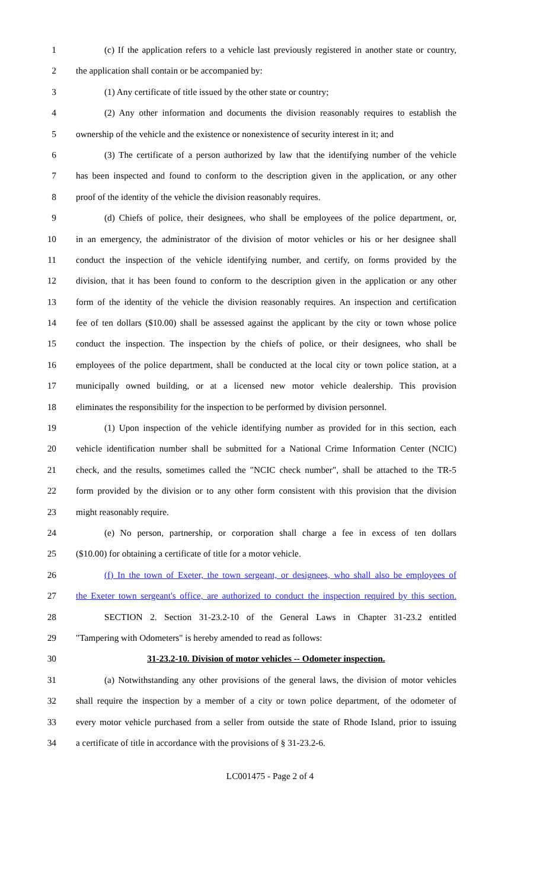1 (c) If the application refers to a vehicle last previously registered in another state or country,
2 the application shall contain or be accompanied by:
3 (1) Any certificate of title issued by the other state or country;
4 (2) Any other information and documents the division reasonably requires to establish the
5 ownership of the vehicle and the existence or nonexistence of security interest in it; and
6 (3) The certificate of a person authorized by law that the identifying number of the vehicle
7 has been inspected and found to conform to the description given in the application, or any other
8 proof of the identity of the vehicle the division reasonably requires.
9 (d) Chiefs of police, their designees, who shall be employees of the police department, or,
10 in an emergency, the administrator of the division of motor vehicles or his or her designee shall
11 conduct the inspection of the vehicle identifying number, and certify, on forms provided by the
12 division, that it has been found to conform to the description given in the application or any other
13 form of the identity of the vehicle the division reasonably requires. An inspection and certification
14 fee of ten dollars ($10.00) shall be assessed against the applicant by the city or town whose police
15 conduct the inspection. The inspection by the chiefs of police, or their designees, who shall be
16 employees of the police department, shall be conducted at the local city or town police station, at a
17 municipally owned building, or at a licensed new motor vehicle dealership. This provision
18 eliminates the responsibility for the inspection to be performed by division personnel.
19 (1) Upon inspection of the vehicle identifying number as provided for in this section, each
20 vehicle identification number shall be submitted for a National Crime Information Center (NCIC)
21 check, and the results, sometimes called the "NCIC check number", shall be attached to the TR-5
22 form provided by the division or to any other form consistent with this provision that the division
23 might reasonably require.
24 (e) No person, partnership, or corporation shall charge a fee in excess of ten dollars
25 ($10.00) for obtaining a certificate of title for a motor vehicle.
26 (f) In the town of Exeter, the town sergeant, or designees, who shall also be employees of
27 the Exeter town sergeant's office, are authorized to conduct the inspection required by this section.
28 SECTION 2. Section 31-23.2-10 of the General Laws in Chapter 31-23.2 entitled
29 "Tampering with Odometers" is hereby amended to read as follows:
30 31-23.2-10. Division of motor vehicles -- Odometer inspection.
31 (a) Notwithstanding any other provisions of the general laws, the division of motor vehicles
32 shall require the inspection by a member of a city or town police department, of the odometer of
33 every motor vehicle purchased from a seller from outside the state of Rhode Island, prior to issuing
34 a certificate of title in accordance with the provisions of § 31-23.2-6.
LC001475 - Page 2 of 4